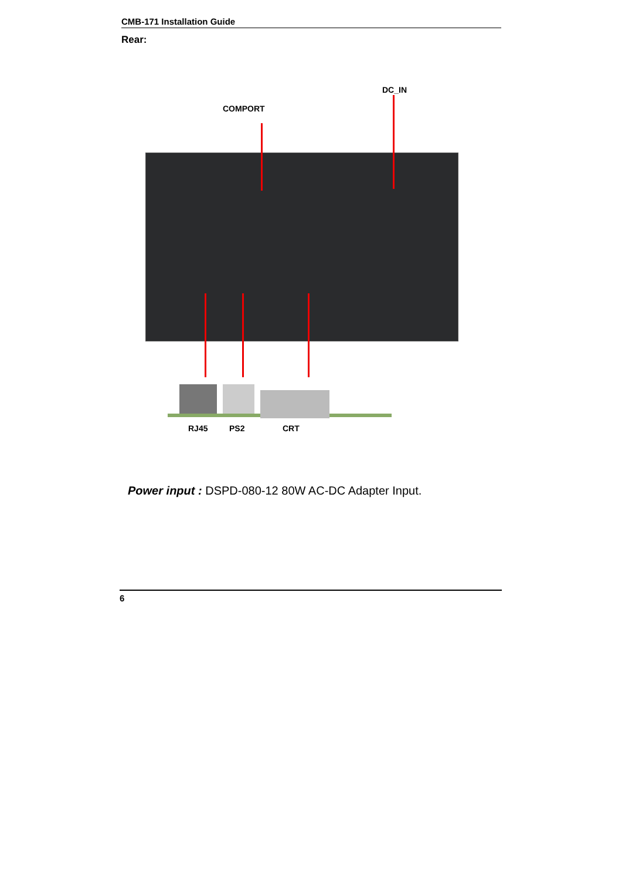CMB-171 Installation Guide
Rear:
DC_IN
COMPORT
RJ45 PS2 CRT
Power input : DSPD-080-12 80W AC-DC Adapter Input.
6